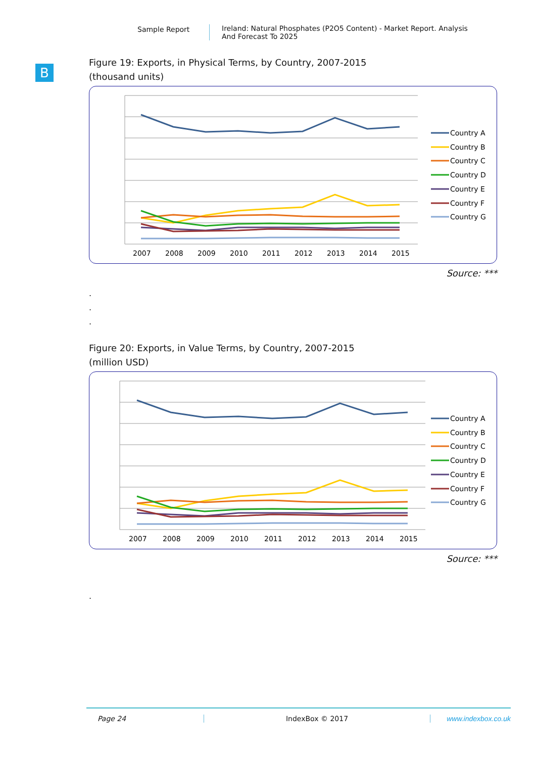Sample Report Ireland: Natural Phosphates (P2O5 Content) - Market Report. Analysis
And Forecast To 2025
B
Figure 19: Exports, in Physical Terms, by Country, 2007-2015
(thousand units)
2007
2008
2009
2010
2011
2012
2013
2014
2015
Country A
Country B
Country C
Country D
Country E
Country F
Country G
Source: ***
.
.
.
Figure 20: Exports, in Value Terms, by Country, 2007-2015
(million USD)
2007
2008
2009
2010
2011
2012
2013
2014
2015
Country A
Country B
Country C
Country D
Country E
Country F
Country G
Source: ***
.
Page 24 IndexBox © 2017 www.indexbox.co.uk